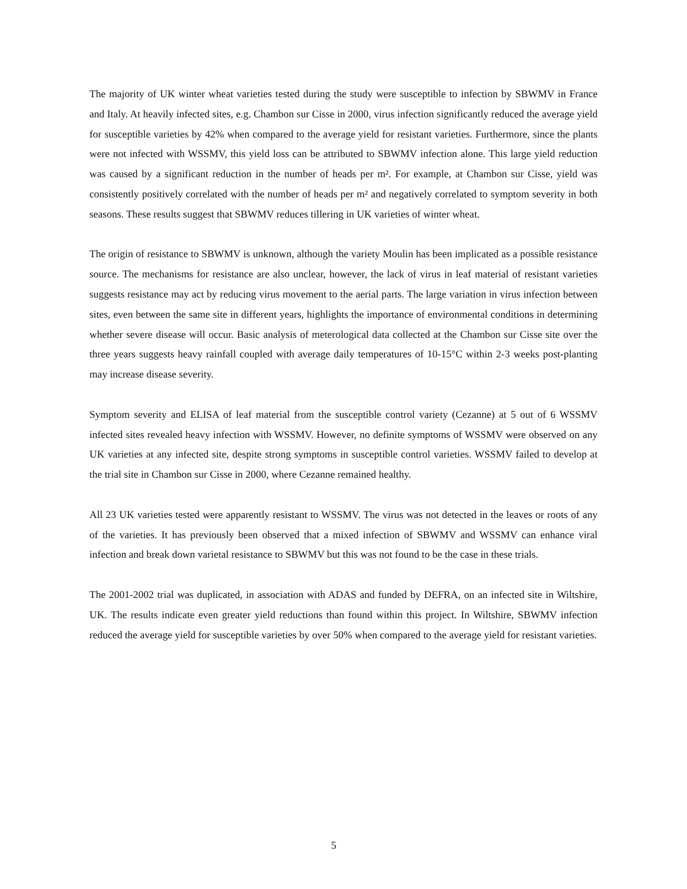The majority of UK winter wheat varieties tested during the study were susceptible to infection by SBWMV in France and Italy. At heavily infected sites, e.g. Chambon sur Cisse in 2000, virus infection significantly reduced the average yield for susceptible varieties by 42% when compared to the average yield for resistant varieties. Furthermore, since the plants were not infected with WSSMV, this yield loss can be attributed to SBWMV infection alone. This large yield reduction was caused by a significant reduction in the number of heads per m². For example, at Chambon sur Cisse, yield was consistently positively correlated with the number of heads per m² and negatively correlated to symptom severity in both seasons. These results suggest that SBWMV reduces tillering in UK varieties of winter wheat.
The origin of resistance to SBWMV is unknown, although the variety Moulin has been implicated as a possible resistance source. The mechanisms for resistance are also unclear, however, the lack of virus in leaf material of resistant varieties suggests resistance may act by reducing virus movement to the aerial parts. The large variation in virus infection between sites, even between the same site in different years, highlights the importance of environmental conditions in determining whether severe disease will occur. Basic analysis of meterological data collected at the Chambon sur Cisse site over the three years suggests heavy rainfall coupled with average daily temperatures of 10-15°C within 2-3 weeks post-planting may increase disease severity.
Symptom severity and ELISA of leaf material from the susceptible control variety (Cezanne) at 5 out of 6 WSSMV infected sites revealed heavy infection with WSSMV. However, no definite symptoms of WSSMV were observed on any UK varieties at any infected site, despite strong symptoms in susceptible control varieties. WSSMV failed to develop at the trial site in Chambon sur Cisse in 2000, where Cezanne remained healthy.
All 23 UK varieties tested were apparently resistant to WSSMV. The virus was not detected in the leaves or roots of any of the varieties. It has previously been observed that a mixed infection of SBWMV and WSSMV can enhance viral infection and break down varietal resistance to SBWMV but this was not found to be the case in these trials.
The 2001-2002 trial was duplicated, in association with ADAS and funded by DEFRA, on an infected site in Wiltshire, UK. The results indicate even greater yield reductions than found within this project. In Wiltshire, SBWMV infection reduced the average yield for susceptible varieties by over 50% when compared to the average yield for resistant varieties.
5